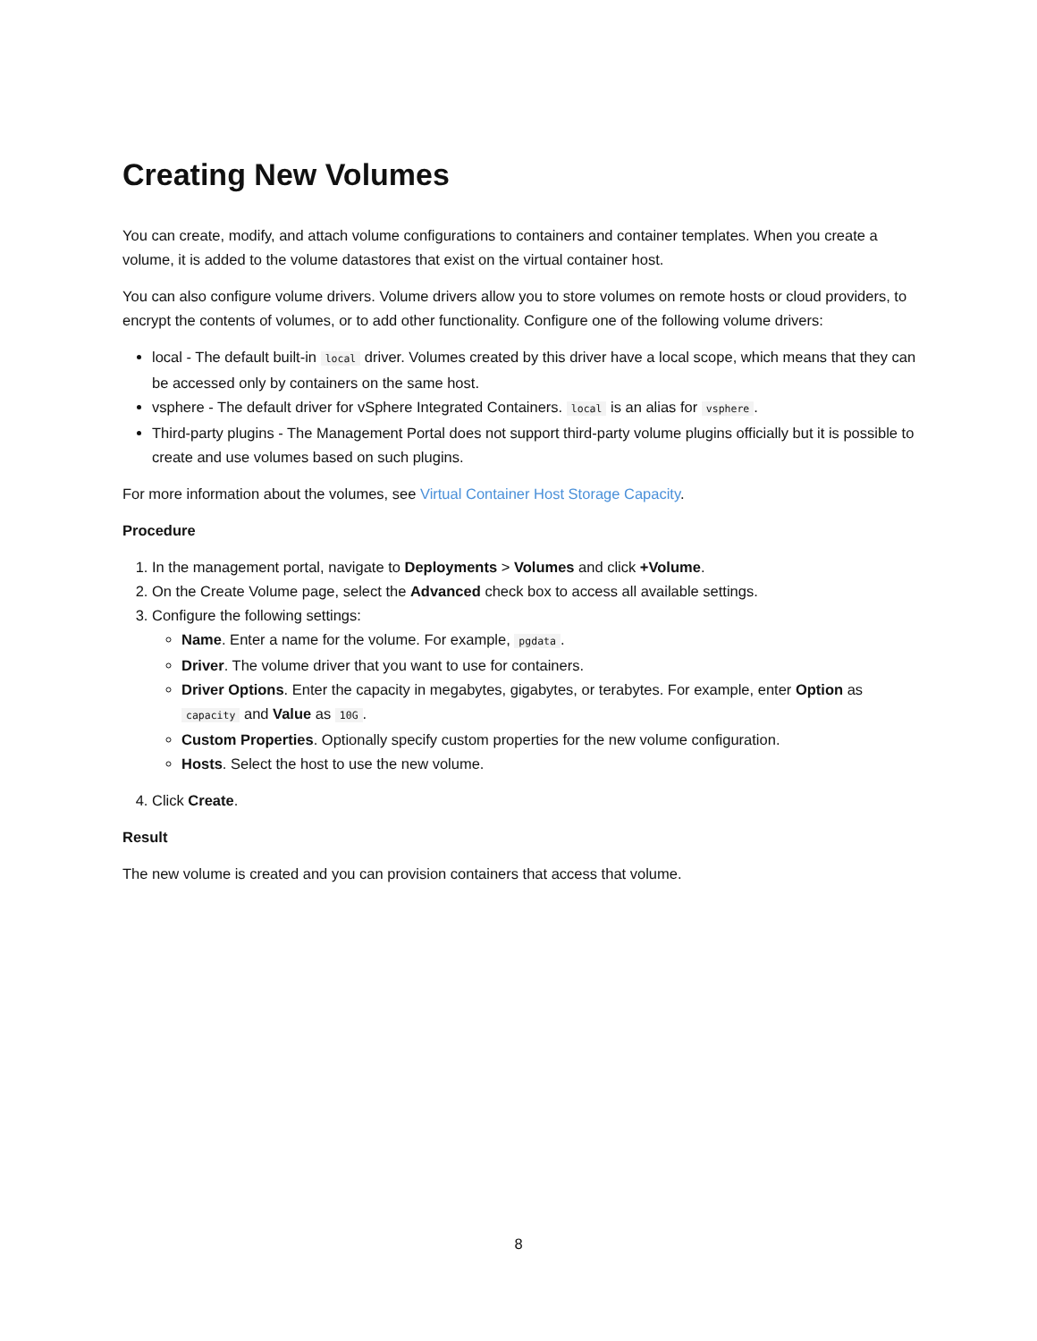Creating New Volumes
You can create, modify, and attach volume configurations to containers and container templates. When you create a volume, it is added to the volume datastores that exist on the virtual container host.
You can also configure volume drivers. Volume drivers allow you to store volumes on remote hosts or cloud providers, to encrypt the contents of volumes, or to add other functionality. Configure one of the following volume drivers:
local - The default built-in local driver. Volumes created by this driver have a local scope, which means that they can be accessed only by containers on the same host.
vsphere - The default driver for vSphere Integrated Containers. local is an alias for vsphere.
Third-party plugins - The Management Portal does not support third-party volume plugins officially but it is possible to create and use volumes based on such plugins.
For more information about the volumes, see Virtual Container Host Storage Capacity.
Procedure
1. In the management portal, navigate to Deployments > Volumes and click +Volume.
2. On the Create Volume page, select the Advanced check box to access all available settings.
3. Configure the following settings:
Name. Enter a name for the volume. For example, pgdata.
Driver. The volume driver that you want to use for containers.
Driver Options. Enter the capacity in megabytes, gigabytes, or terabytes. For example, enter Option as capacity and Value as 10G.
Custom Properties. Optionally specify custom properties for the new volume configuration.
Hosts. Select the host to use the new volume.
4. Click Create.
Result
The new volume is created and you can provision containers that access that volume.
8